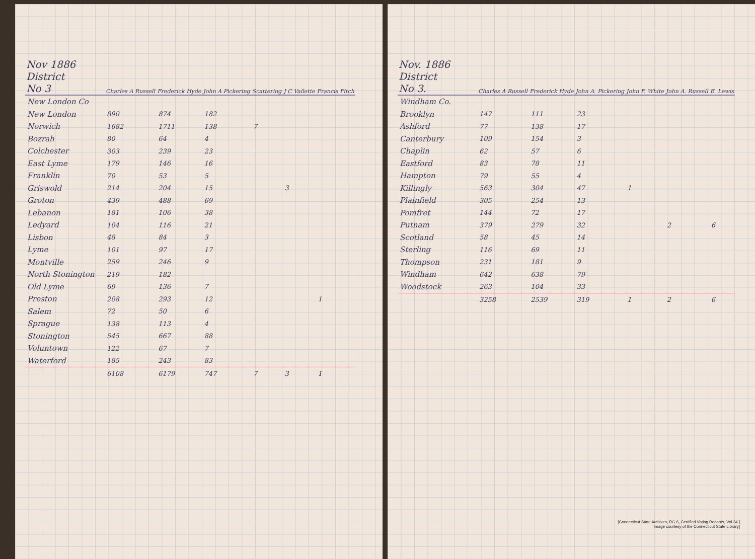| Nov 1886 District No 3 | Charles A Russell | Frederick Hyde | John A Pickering | Scattering | J C Vallette | Francis Fitch |
| --- | --- | --- | --- | --- | --- | --- |
| New London Co | | | | | | |
| New London | 890 | 874 | 182 | | | |
| Norwich | 1682 | 1711 | 138 | 7 | | |
| Bozrah | 80 | 64 | 4 | | | |
| Colchester | 303 | 239 | 23 | | | |
| East Lyme | 179 | 146 | 16 | | | |
| Franklin | 70 | 53 | 5 | | | |
| Griswold | 214 | 204 | 15 | | 3 | |
| Groton | 439 | 488 | 69 | | | |
| Lebanon | 181 | 106 | 38 | | | |
| Ledyard | 104 | 116 | 21 | | | |
| Lisbon | 48 | 84 | 3 | | | |
| Lyme | 101 | 97 | 17 | | | |
| Montville | 259 | 246 | 9 | | | |
| North Stonington | 219 | 182 | | | | |
| Old Lyme | 69 | 136 | 7 | | | |
| Preston | 208 | 293 | 12 | | | 1 |
| Salem | 72 | 50 | 6 | | | |
| Sprague | 138 | 113 | 4 | | | |
| Stonington | 545 | 667 | 88 | | | |
| Voluntown | 122 | 67 | 7 | | | |
| Waterford | 185 | 243 | 83 | | | |
| | 6108 | 6179 | 747 | 7 | 3 | 1 |
| Nov. 1886 District No 3. | Charles A Russell | Frederick Hyde | John A. Pickering | John F. White | John A. Russell | E. Lewis |
| --- | --- | --- | --- | --- | --- | --- |
| Windham Co. | | | | | | |
| Brooklyn | 147 | 111 | 23 | | | |
| Ashford | 77 | 138 | 17 | | | |
| Canterbury | 109 | 154 | 3 | | | |
| Chaplin | 62 | 57 | 6 | | | |
| Eastford | 83 | 78 | 11 | | | |
| Hampton | 79 | 55 | 4 | | | |
| Killingly | 563 | 304 | 47 | 1 | | |
| Plainfield | 305 | 254 | 13 | | | |
| Pomfret | 144 | 72 | 17 | | | |
| Putnam | 379 | 279 | 32 | | 2 | 6 |
| Scotland | 58 | 45 | 14 | | | |
| Sterling | 116 | 69 | 11 | | | |
| Thompson | 231 | 181 | 9 | | | |
| Windham | 642 | 638 | 79 | | | |
| Woodstock | 263 | 104 | 33 | | | |
| | 3258 | 2539 | 319 | 1 | 2 | 6 |
[Connecticut State Archives, RG 6, Certified Voting Records, Vol 34.]
Image courtesy of the Connecticut State Library]